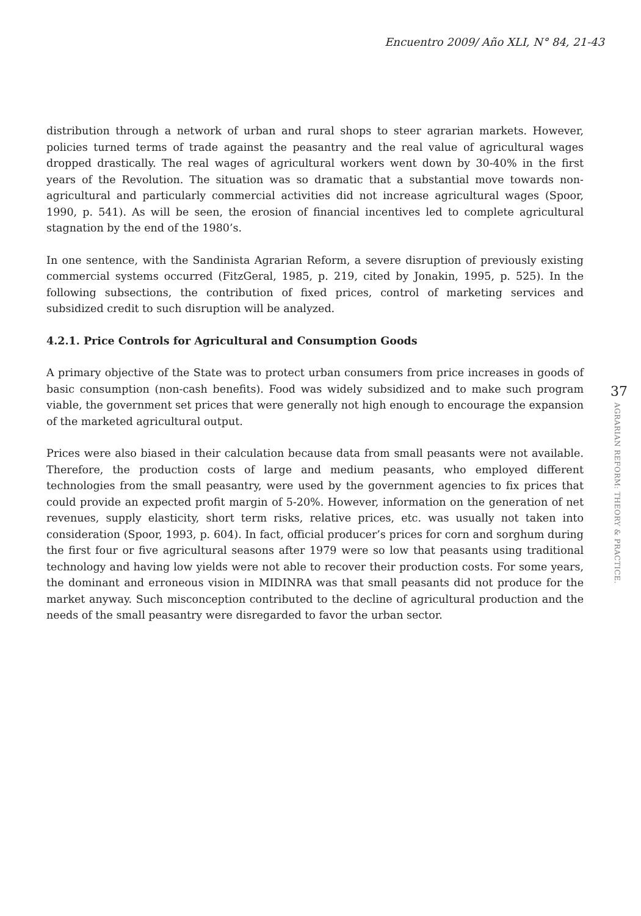Encuentro 2009/ Año XLI, N° 84, 21-43
distribution through a network of urban and rural shops to steer agrarian markets. However, policies turned terms of trade against the peasantry and the real value of agricultural wages dropped drastically. The real wages of agricultural workers went down by 30-40% in the first years of the Revolution. The situation was so dramatic that a substantial move towards non-agricultural and particularly commercial activities did not increase agricultural wages (Spoor, 1990, p. 541). As will be seen, the erosion of financial incentives led to complete agricultural stagnation by the end of the 1980’s.
In one sentence, with the Sandinista Agrarian Reform, a severe disruption of previously existing commercial systems occurred (FitzGeral, 1985, p. 219, cited by Jonakin, 1995, p. 525). In the following subsections, the contribution of fixed prices, control of marketing services and subsidized credit to such disruption will be analyzed.
4.2.1. Price Controls for Agricultural and Consumption Goods
A primary objective of the State was to protect urban consumers from price increases in goods of basic consumption (non-cash benefits). Food was widely subsidized and to make such program viable, the government set prices that were generally not high enough to encourage the expansion of the marketed agricultural output.
Prices were also biased in their calculation because data from small peasants were not available. Therefore, the production costs of large and medium peasants, who employed different technologies from the small peasantry, were used by the government agencies to fix prices that could provide an expected profit margin of 5-20%. However, information on the generation of net revenues, supply elasticity, short term risks, relative prices, etc. was usually not taken into consideration (Spoor, 1993, p. 604). In fact, official producer’s prices for corn and sorghum during the first four or five agricultural seasons after 1979 were so low that peasants using traditional technology and having low yields were not able to recover their production costs. For some years, the dominant and erroneous vision in MIDINRA was that small peasants did not produce for the market anyway. Such misconception contributed to the decline of agricultural production and the needs of the small peasantry were disregarded to favor the urban sector.
37
AGRARIAN REFORM: THEORY & PRACTICE.